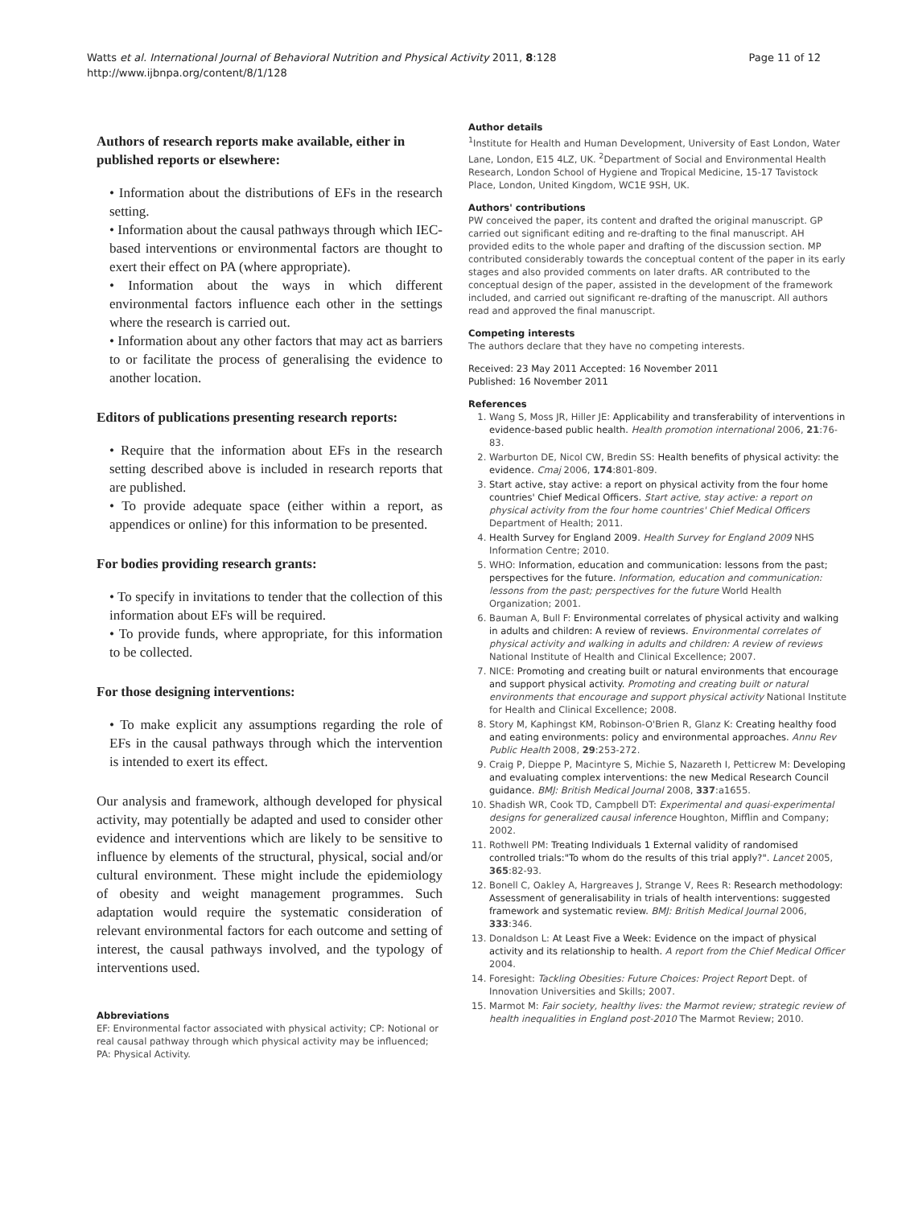Watts et al. International Journal of Behavioral Nutrition and Physical Activity 2011, 8:128
http://www.ijbnpa.org/content/8/1/128
Page 11 of 12
Authors of research reports make available, either in published reports or elsewhere:
• Information about the distributions of EFs in the research setting.
• Information about the causal pathways through which IEC-based interventions or environmental factors are thought to exert their effect on PA (where appropriate).
• Information about the ways in which different environmental factors influence each other in the settings where the research is carried out.
• Information about any other factors that may act as barriers to or facilitate the process of generalising the evidence to another location.
Editors of publications presenting research reports:
• Require that the information about EFs in the research setting described above is included in research reports that are published.
• To provide adequate space (either within a report, as appendices or online) for this information to be presented.
For bodies providing research grants:
• To specify in invitations to tender that the collection of this information about EFs will be required.
• To provide funds, where appropriate, for this information to be collected.
For those designing interventions:
• To make explicit any assumptions regarding the role of EFs in the causal pathways through which the intervention is intended to exert its effect.
Our analysis and framework, although developed for physical activity, may potentially be adapted and used to consider other evidence and interventions which are likely to be sensitive to influence by elements of the structural, physical, social and/or cultural environment. These might include the epidemiology of obesity and weight management programmes. Such adaptation would require the systematic consideration of relevant environmental factors for each outcome and setting of interest, the causal pathways involved, and the typology of interventions used.
Abbreviations
EF: Environmental factor associated with physical activity; CP: Notional or real causal pathway through which physical activity may be influenced; PA: Physical Activity.
Author details
<sup>1</sup> Institute for Health and Human Development, University of East London, Water Lane, London, E15 4LZ, UK. <sup>2</sup>Department of Social and Environmental Health Research, London School of Hygiene and Tropical Medicine, 15-17 Tavistock Place, London, United Kingdom, WC1E 9SH, UK.
Authors' contributions
PW conceived the paper, its content and drafted the original manuscript. GP carried out significant editing and re-drafting to the final manuscript. AH provided edits to the whole paper and drafting of the discussion section. MP contributed considerably towards the conceptual content of the paper in its early stages and also provided comments on later drafts. AR contributed to the conceptual design of the paper, assisted in the development of the framework included, and carried out significant re-drafting of the manuscript. All authors read and approved the final manuscript.
Competing interests
The authors declare that they have no competing interests.
Received: 23 May 2011 Accepted: 16 November 2011
Published: 16 November 2011
References
1. Wang S, Moss JR, Hiller JE: Applicability and transferability of interventions in evidence-based public health. Health promotion international 2006, 21:76-83.
2. Warburton DE, Nicol CW, Bredin SS: Health benefits of physical activity: the evidence. Cmaj 2006, 174:801-809.
3. Start active, stay active: a report on physical activity from the four home countries' Chief Medical Officers. Start active, stay active: a report on physical activity from the four home countries' Chief Medical Officers Department of Health; 2011.
4. Health Survey for England 2009. Health Survey for England 2009 NHS Information Centre; 2010.
5. WHO: Information, education and communication: lessons from the past; perspectives for the future. Information, education and communication: lessons from the past; perspectives for the future World Health Organization; 2001.
6. Bauman A, Bull F: Environmental correlates of physical activity and walking in adults and children: A review of reviews. Environmental correlates of physical activity and walking in adults and children: A review of reviews National Institute of Health and Clinical Excellence; 2007.
7. NICE: Promoting and creating built or natural environments that encourage and support physical activity. Promoting and creating built or natural environments that encourage and support physical activity National Institute for Health and Clinical Excellence; 2008.
8. Story M, Kaphingst KM, Robinson-O'Brien R, Glanz K: Creating healthy food and eating environments: policy and environmental approaches. Annu Rev Public Health 2008, 29:253-272.
9. Craig P, Dieppe P, Macintyre S, Michie S, Nazareth I, Petticrew M: Developing and evaluating complex interventions: the new Medical Research Council guidance. BMJ: British Medical Journal 2008, 337:a1655.
10. Shadish WR, Cook TD, Campbell DT: Experimental and quasi-experimental designs for generalized causal inference Houghton, Mifflin and Company; 2002.
11. Rothwell PM: Treating Individuals 1 External validity of randomised controlled trials:"To whom do the results of this trial apply?". Lancet 2005, 365:82-93.
12. Bonell C, Oakley A, Hargreaves J, Strange V, Rees R: Research methodology: Assessment of generalisability in trials of health interventions: suggested framework and systematic review. BMJ: British Medical Journal 2006, 333:346.
13. Donaldson L: At Least Five a Week: Evidence on the impact of physical activity and its relationship to health. A report from the Chief Medical Officer 2004.
14. Foresight: Tackling Obesities: Future Choices: Project Report Dept. of Innovation Universities and Skills; 2007.
15. Marmot M: Fair society, healthy lives: the Marmot review; strategic review of health inequalities in England post-2010 The Marmot Review; 2010.